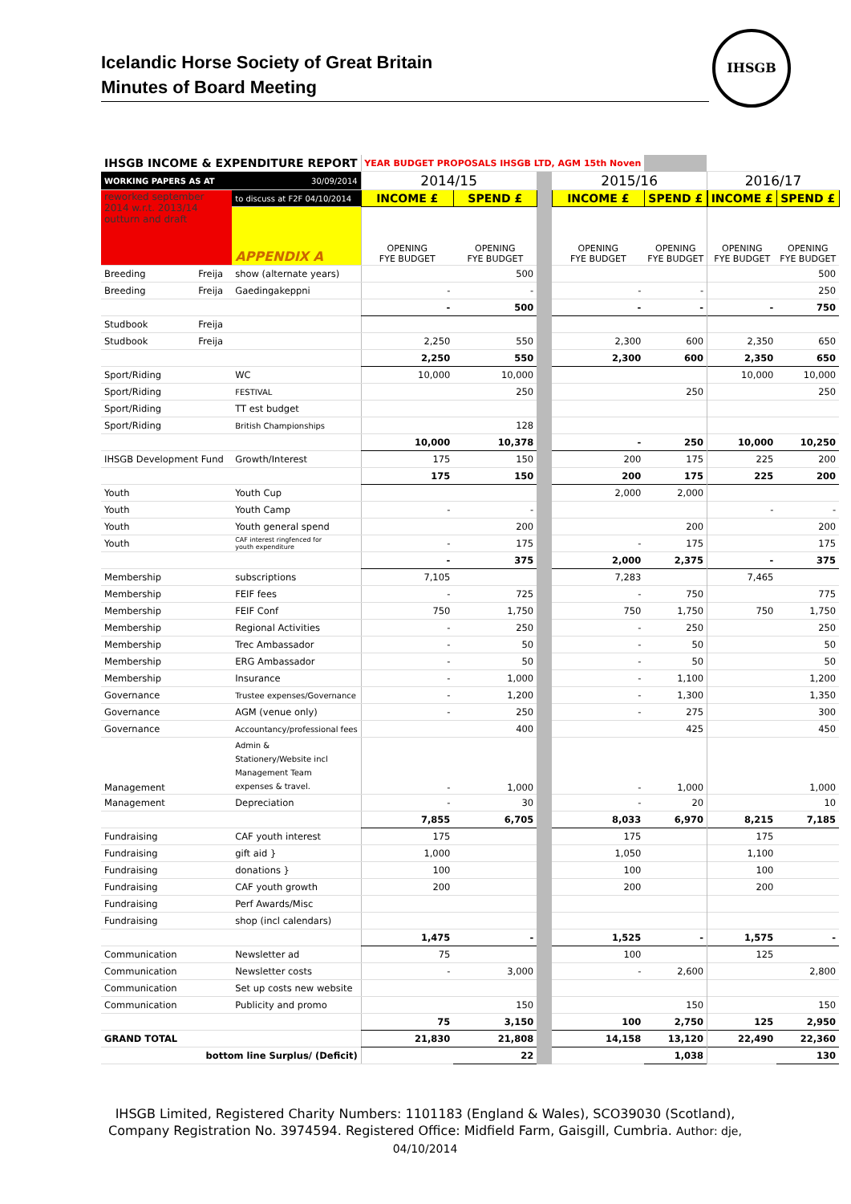Icelandic Horse Society of Great Britain
Minutes of Board Meeting
IHSGB
| IHSGB INCOME & EXPENDITURE REPORT | | | | YEAR BUDGET PROPOSALS IHSGB LTD, AGM 15th Noven | | | | | | | |
| WORKING PAPERS AS AT | | 30/09/2014 | | 2014/15 | | | 2015/16 | | | 2016/17 | |
| reworked september 2014 w.r.t. 2013/14 outturn and draft | | to discuss at F2F 04/10/2014 | | INCOME £ | SPEND £ | | INCOME £ | SPEND £ | | INCOME £ | SPEND £ |
| | | APPENDIX A | | OPENING FYE BUDGET | OPENING FYE BUDGET | | OPENING FYE BUDGET | OPENING FYE BUDGET | | OPENING FYE BUDGET | OPENING FYE BUDGET |
| Breeding | Freija | show (alternate years) | | | 500 | | | | | | 500 |
| Breeding | Freija | Gaedingakeppni | | - | - | | - | - | | | 250 |
| | | | | - | 500 | | - | - | | - | 750 |
| Studbook | Freija | | | | | | | | | | |
| Studbook | Freija | | | 2,250 | 550 | | 2,300 | 600 | | 2,350 | 650 |
| | | | | 2,250 | 550 | | 2,300 | 600 | | 2,350 | 650 |
| Sport/Riding | | WC | | 10,000 | 10,000 | | | | | 10,000 | 10,000 |
| Sport/Riding | | FESTIVAL | | | 250 | | | 250 | | | 250 |
| Sport/Riding | | TT est budget | | | | | | | | | |
| Sport/Riding | | British Championships | | | 128 | | | | | | |
| | | | | 10,000 | 10,378 | | - | 250 | | 10,000 | 10,250 |
| IHSGB Development Fund | | Growth/Interest | | 175 | 150 | | 200 | 175 | | 225 | 200 |
| | | | | 175 | 150 | | 200 | 175 | | 225 | 200 |
| Youth | | Youth Cup | | | | | 2,000 | 2,000 | | | |
| Youth | | Youth Camp | | - | - | | | | | - | - |
| Youth | | Youth general spend | | | 200 | | | 200 | | | 200 |
| Youth | | CAF interest ringfenced for youth expenditure | | - | 175 | | - | 175 | | | 175 |
| | | | | - | 375 | | 2,000 | 2,375 | | - | 375 |
| Membership | | subscriptions | | 7,105 | | | 7,283 | | | 7,465 | |
| Membership | | FEIF fees | | - | 725 | | - | 750 | | | 775 |
| Membership | | FEIF Conf | | 750 | 1,750 | | 750 | 1,750 | | 750 | 1,750 |
| Membership | | Regional Activities | | - | 250 | | - | 250 | | | 250 |
| Membership | | Trec Ambassador | | - | 50 | | - | 50 | | | 50 |
| Membership | | ERG Ambassador | | - | 50 | | - | 50 | | | 50 |
| Membership | | Insurance | | - | 1,000 | | - | 1,100 | | | 1,200 |
| Governance | | Trustee expenses/Governance | | - | 1,200 | | - | 1,300 | | | 1,350 |
| Governance | | AGM (venue only) | | - | 250 | | - | 275 | | | 300 |
| Governance | | Accountancy/professional fees | | | 400 | | | 425 | | | 450 |
| Management | | Admin & Stationery/Website incl Management Team expenses & travel. | | - | 1,000 | | - | 1,000 | | | 1,000 |
| Management | | Depreciation | | - | 30 | | - | 20 | | | 10 |
| | | | | 7,855 | 6,705 | | 8,033 | 6,970 | | 8,215 | 7,185 |
| Fundraising | | CAF youth interest | | 175 | | | 175 | | | 175 | |
| Fundraising | | gift aid } | | 1,000 | | | 1,050 | | | 1,100 | |
| Fundraising | | donations } | | 100 | | | 100 | | | 100 | |
| Fundraising | | CAF youth growth | | 200 | | | 200 | | | 200 | |
| Fundraising | | Perf Awards/Misc | | | | | | | | | |
| Fundraising | | shop (incl calendars) | | | | | | | | | |
| | | | | 1,475 | - | | 1,525 | - | | 1,575 | - |
| Communication | | Newsletter ad | | 75 | | | 100 | | | 125 | |
| Communication | | Newsletter costs | | - | 3,000 | | - | 2,600 | | | 2,800 |
| Communication | | Set up costs new website | | | | | | | | | |
| Communication | | Publicity and promo | | | 150 | | | 150 | | | 150 |
| | | | | 75 | 3,150 | | 100 | 2,750 | | 125 | 2,950 |
| GRAND TOTAL | | | | 21,830 | 21,808 | | 14,158 | 13,120 | | 22,490 | 22,360 |
| | bottom line Surplus/ (Deficit) | | | | 22 | | | 1,038 | | | 130 |
IHSGB Limited, Registered Charity Numbers: 1101183 (England & Wales), SCO39030 (Scotland), Company Registration No. 3974594. Registered Office: Midfield Farm, Gaisgill, Cumbria. Author: dje, 04/10/2014